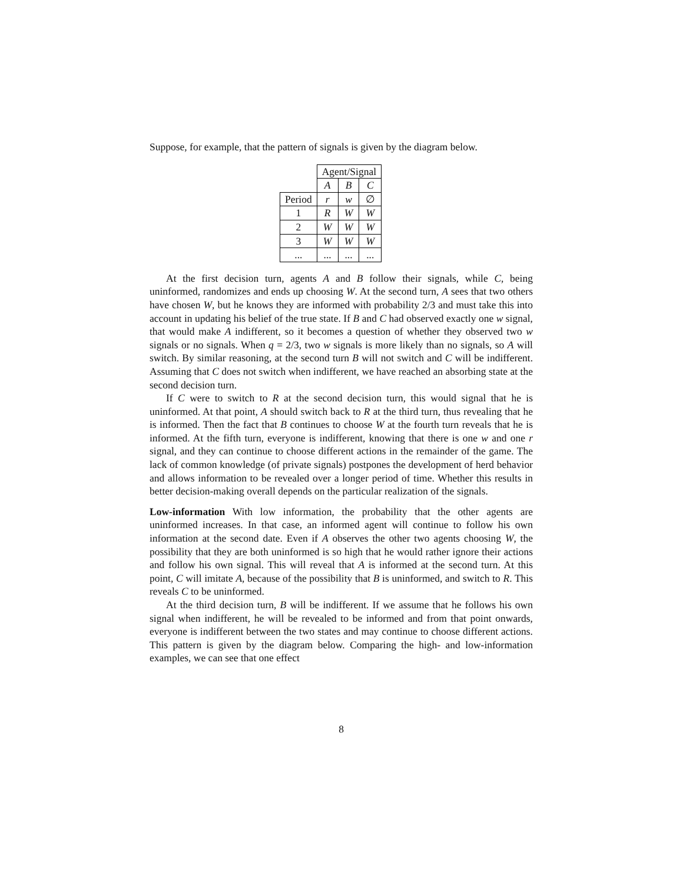Suppose, for example, that the pattern of signals is given by the diagram below.
| | Agent/Signal | | |
| | A | B | C |
| Period | r | w | ∅ |
| 1 | R | W | W |
| 2 | W | W | W |
| 3 | W | W | W |
| ... | ... | ... | ... |
At the first decision turn, agents A and B follow their signals, while C, being uninformed, randomizes and ends up choosing W. At the second turn, A sees that two others have chosen W, but he knows they are informed with probability 2/3 and must take this into account in updating his belief of the true state. If B and C had observed exactly one w signal, that would make A indifferent, so it becomes a question of whether they observed two w signals or no signals. When q = 2/3, two w signals is more likely than no signals, so A will switch. By similar reasoning, at the second turn B will not switch and C will be indifferent. Assuming that C does not switch when indifferent, we have reached an absorbing state at the second decision turn.
If C were to switch to R at the second decision turn, this would signal that he is uninformed. At that point, A should switch back to R at the third turn, thus revealing that he is informed. Then the fact that B continues to choose W at the fourth turn reveals that he is informed. At the fifth turn, everyone is indifferent, knowing that there is one w and one r signal, and they can continue to choose different actions in the remainder of the game. The lack of common knowledge (of private signals) postpones the development of herd behavior and allows information to be revealed over a longer period of time. Whether this results in better decision-making overall depends on the particular realization of the signals.
Low-information With low information, the probability that the other agents are uninformed increases. In that case, an informed agent will continue to follow his own information at the second date. Even if A observes the other two agents choosing W, the possibility that they are both uninformed is so high that he would rather ignore their actions and follow his own signal. This will reveal that A is informed at the second turn. At this point, C will imitate A, because of the possibility that B is uninformed, and switch to R. This reveals C to be uninformed.
At the third decision turn, B will be indifferent. If we assume that he follows his own signal when indifferent, he will be revealed to be informed and from that point onwards, everyone is indifferent between the two states and may continue to choose different actions. This pattern is given by the diagram below. Comparing the high- and low-information examples, we can see that one effect
8